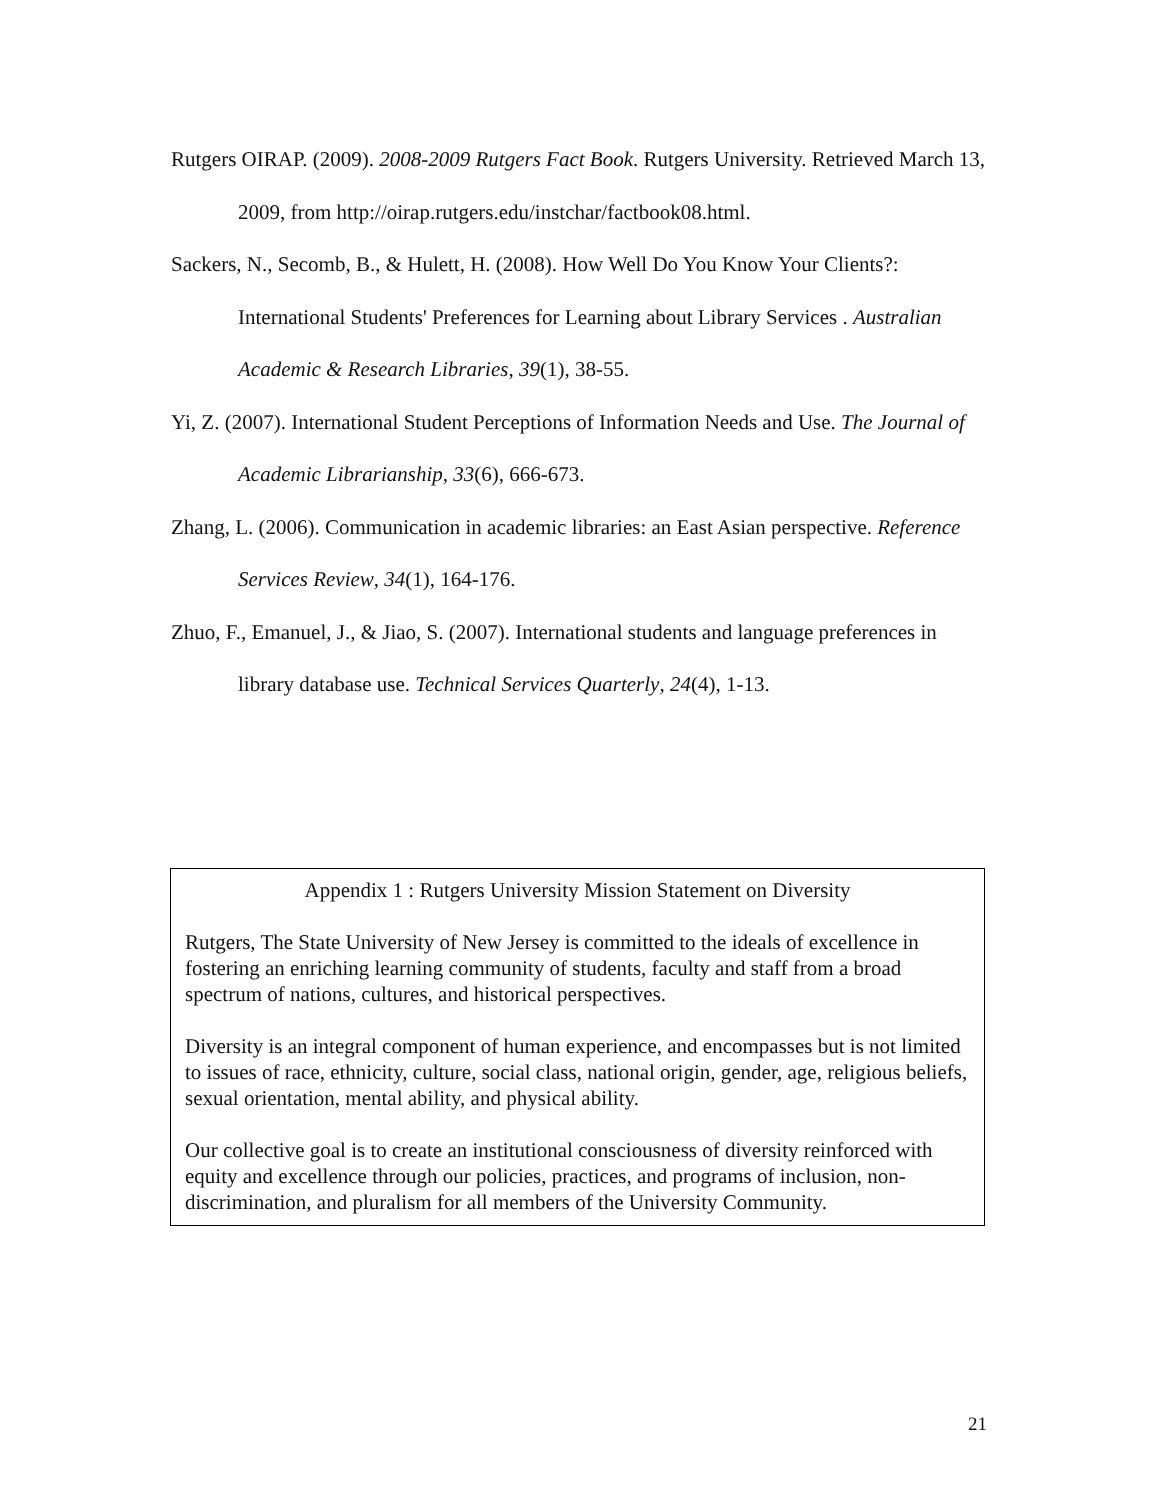Rutgers OIRAP. (2009). 2008-2009 Rutgers Fact Book. Rutgers University. Retrieved March 13, 2009, from http://oirap.rutgers.edu/instchar/factbook08.html.
Sackers, N., Secomb, B., & Hulett, H. (2008). How Well Do You Know Your Clients?: International Students' Preferences for Learning about Library Services . Australian Academic & Research Libraries, 39(1), 38-55.
Yi, Z. (2007). International Student Perceptions of Information Needs and Use. The Journal of Academic Librarianship, 33(6), 666-673.
Zhang, L. (2006). Communication in academic libraries: an East Asian perspective. Reference Services Review, 34(1), 164-176.
Zhuo, F., Emanuel, J., & Jiao, S. (2007). International students and language preferences in library database use. Technical Services Quarterly, 24(4), 1-13.
Appendix 1 : Rutgers University Mission Statement on Diversity
Rutgers, The State University of New Jersey is committed to the ideals of excellence in fostering an enriching learning community of students, faculty and staff from a broad spectrum of nations, cultures, and historical perspectives.
Diversity is an integral component of human experience, and encompasses but is not limited to issues of race, ethnicity, culture, social class, national origin, gender, age, religious beliefs, sexual orientation, mental ability, and physical ability.
Our collective goal is to create an institutional consciousness of diversity reinforced with equity and excellence through our policies, practices, and programs of inclusion, non-discrimination, and pluralism for all members of the University Community.
21